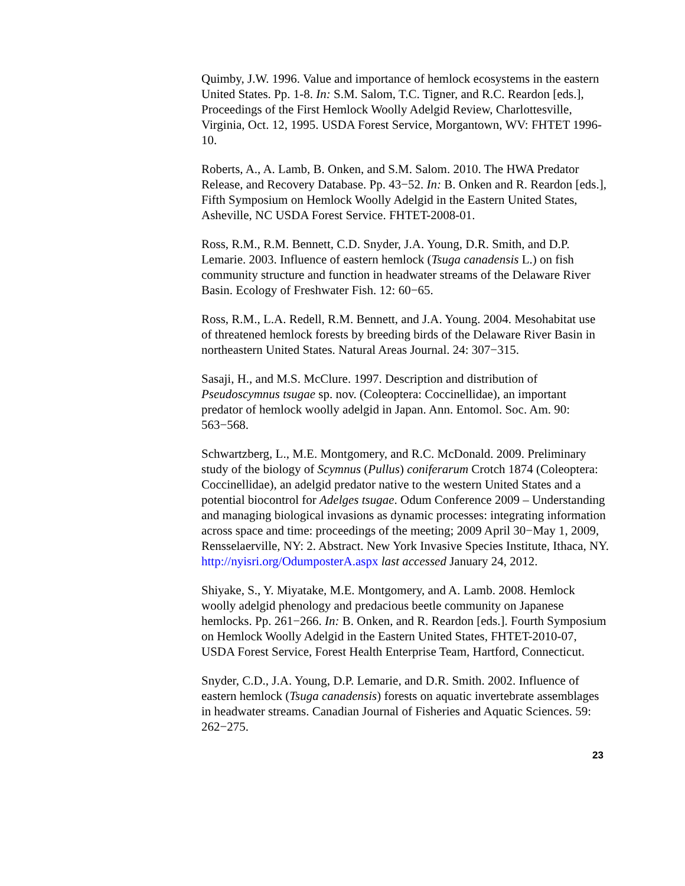Quimby, J.W. 1996. Value and importance of hemlock ecosystems in the eastern United States. Pp. 1-8. In: S.M. Salom, T.C. Tigner, and R.C. Reardon [eds.], Proceedings of the First Hemlock Woolly Adelgid Review, Charlottesville, Virginia, Oct. 12, 1995. USDA Forest Service, Morgantown, WV: FHTET 1996-10.
Roberts, A., A. Lamb, B. Onken, and S.M. Salom. 2010. The HWA Predator Release, and Recovery Database. Pp. 43−52. In: B. Onken and R. Reardon [eds.], Fifth Symposium on Hemlock Woolly Adelgid in the Eastern United States, Asheville, NC USDA Forest Service. FHTET-2008-01.
Ross, R.M., R.M. Bennett, C.D. Snyder, J.A. Young, D.R. Smith, and D.P. Lemarie. 2003. Influence of eastern hemlock (Tsuga canadensis L.) on fish community structure and function in headwater streams of the Delaware River Basin. Ecology of Freshwater Fish. 12: 60−65.
Ross, R.M., L.A. Redell, R.M. Bennett, and J.A. Young. 2004. Mesohabitat use of threatened hemlock forests by breeding birds of the Delaware River Basin in northeastern United States. Natural Areas Journal. 24: 307−315.
Sasaji, H., and M.S. McClure. 1997. Description and distribution of Pseudoscymnus tsugae sp. nov. (Coleoptera: Coccinellidae), an important predator of hemlock woolly adelgid in Japan. Ann. Entomol. Soc. Am. 90: 563−568.
Schwartzberg, L., M.E. Montgomery, and R.C. McDonald. 2009. Preliminary study of the biology of Scymnus (Pullus) coniferarum Crotch 1874 (Coleoptera: Coccinellidae), an adelgid predator native to the western United States and a potential biocontrol for Adelges tsugae. Odum Conference 2009 – Understanding and managing biological invasions as dynamic processes: integrating information across space and time: proceedings of the meeting; 2009 April 30−May 1, 2009, Rensselaerville, NY: 2. Abstract. New York Invasive Species Institute, Ithaca, NY. http://nyisri.org/OdumposterA.aspx last accessed January 24, 2012.
Shiyake, S., Y. Miyatake, M.E. Montgomery, and A. Lamb. 2008. Hemlock woolly adelgid phenology and predacious beetle community on Japanese hemlocks. Pp. 261−266. In: B. Onken, and R. Reardon [eds.]. Fourth Symposium on Hemlock Woolly Adelgid in the Eastern United States, FHTET-2010-07, USDA Forest Service, Forest Health Enterprise Team, Hartford, Connecticut.
Snyder, C.D., J.A. Young, D.P. Lemarie, and D.R. Smith. 2002. Influence of eastern hemlock (Tsuga canadensis) forests on aquatic invertebrate assemblages in headwater streams. Canadian Journal of Fisheries and Aquatic Sciences. 59: 262−275.
23